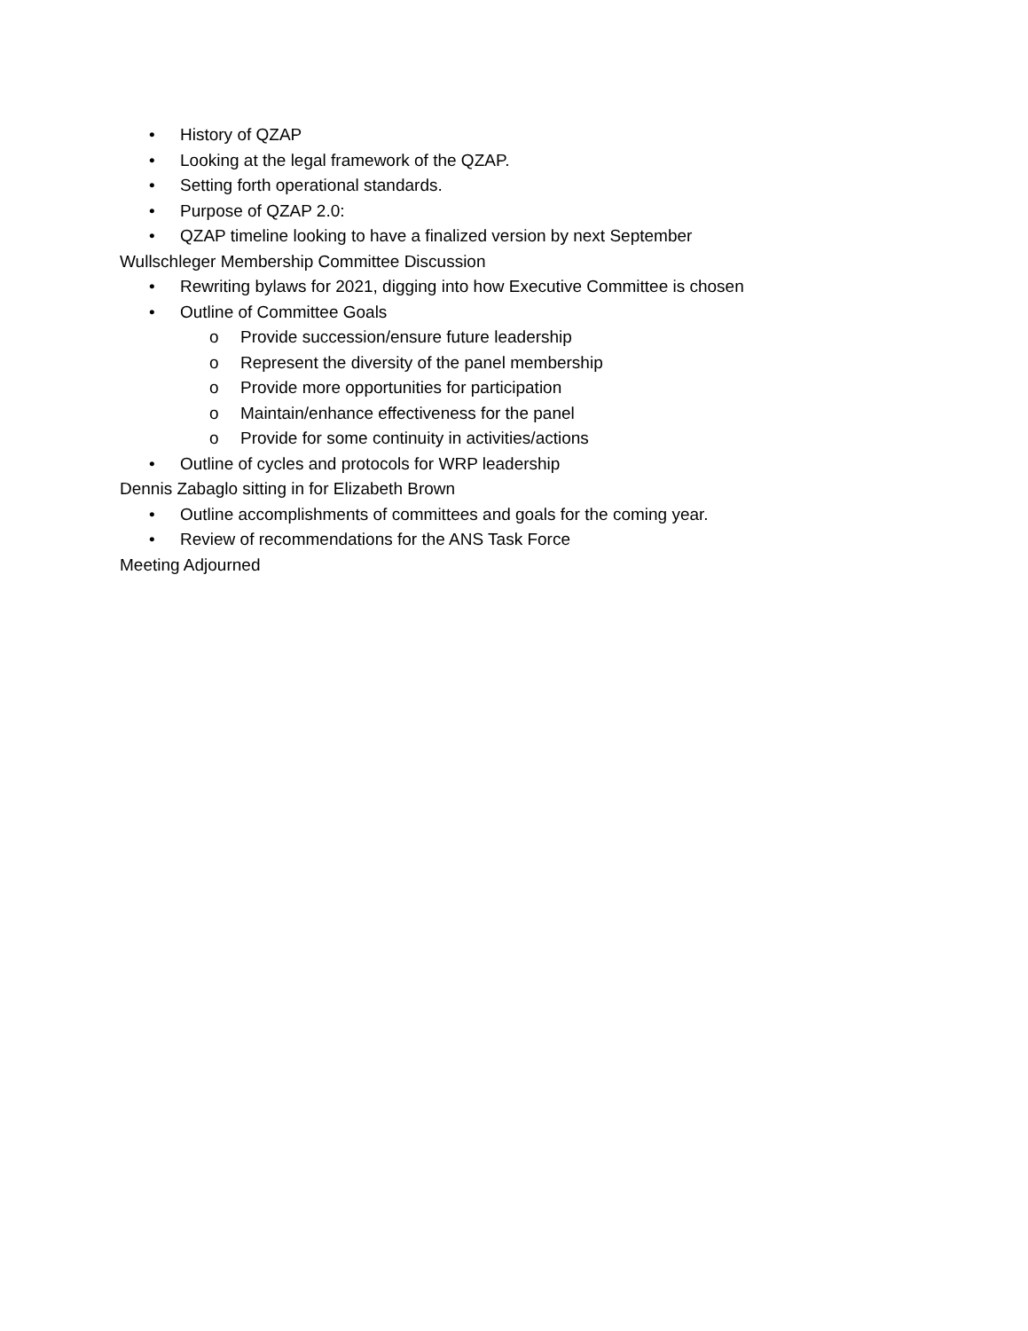• History of QZAP
• Looking at the legal framework of the QZAP.
• Setting forth operational standards.
• Purpose of QZAP 2.0:
• QZAP timeline looking to have a finalized version by next September
Wullschleger Membership Committee Discussion
• Rewriting bylaws for 2021, digging into how Executive Committee is chosen
• Outline of Committee Goals
o Provide succession/ensure future leadership
o Represent the diversity of the panel membership
o Provide more opportunities for participation
o Maintain/enhance effectiveness for the panel
o Provide for some continuity in activities/actions
• Outline of cycles and protocols for WRP leadership
Dennis Zabaglo sitting in for Elizabeth Brown
• Outline accomplishments of committees and goals for the coming year.
• Review of recommendations for the ANS Task Force
Meeting Adjourned